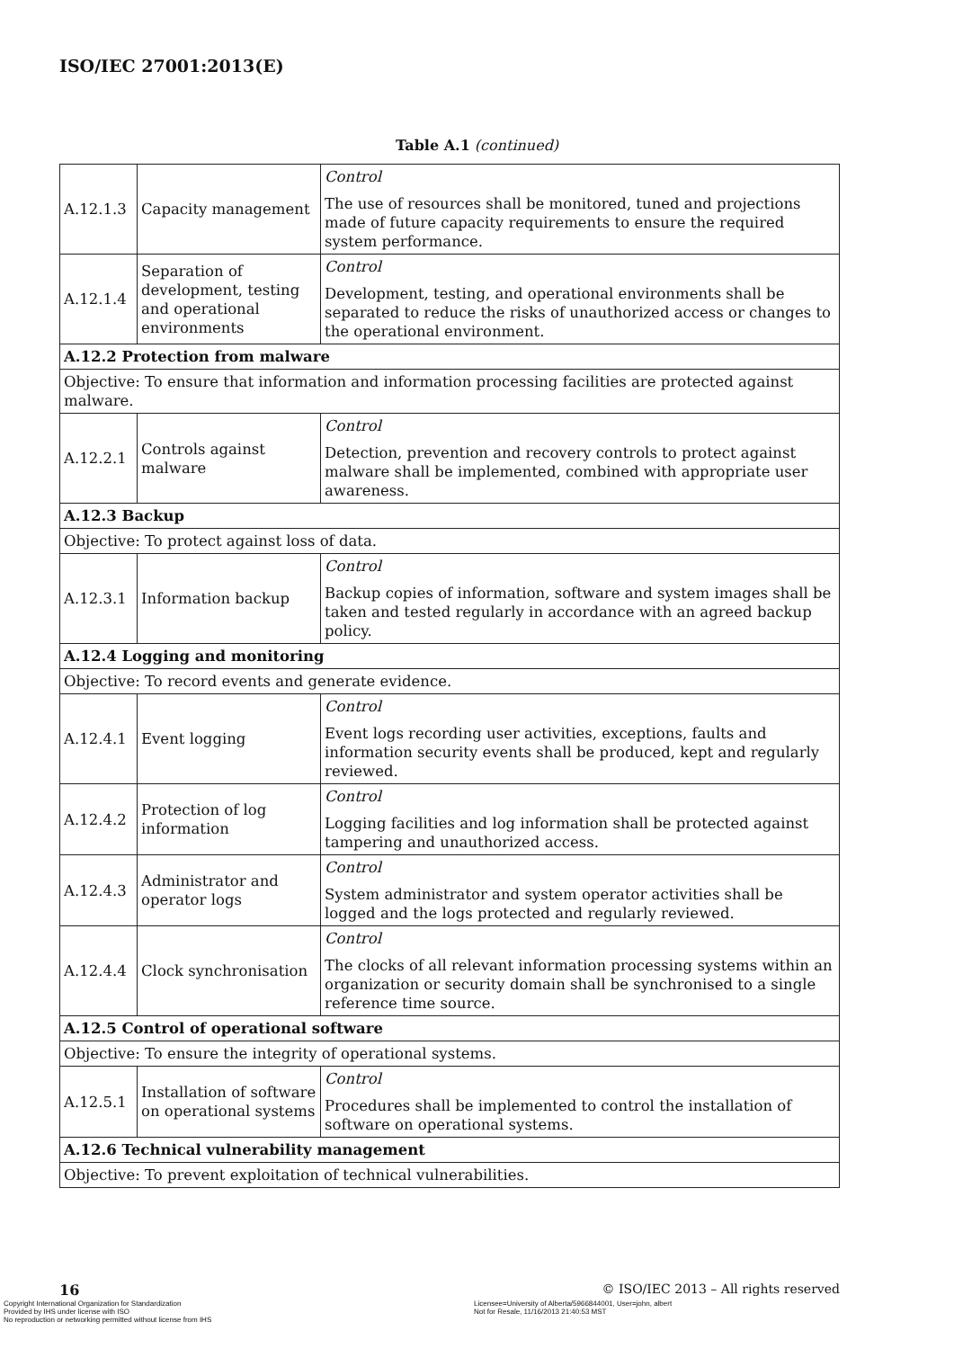ISO/IEC 27001:2013(E)
Table A.1 (continued)
| A.12.1.3 | Capacity management | Control The use of resources shall be monitored, tuned and projections made of future capacity requirements to ensure the required system performance. |
| A.12.1.4 | Separation of development, testing and operational environments | Control Development, testing, and operational environments shall be separated to reduce the risks of unauthorized access or changes to the operational environment. |
| A.12.2 Protection from malware | | |
| Objective: To ensure that information and information processing facilities are protected against malware. | | |
| A.12.2.1 | Controls against malware | Control Detection, prevention and recovery controls to protect against malware shall be implemented, combined with appropriate user awareness. |
| A.12.3 Backup | | |
| Objective: To protect against loss of data. | | |
| A.12.3.1 | Information backup | Control Backup copies of information, software and system images shall be taken and tested regularly in accordance with an agreed backup policy. |
| A.12.4 Logging and monitoring | | |
| Objective: To record events and generate evidence. | | |
| A.12.4.1 | Event logging | Control Event logs recording user activities, exceptions, faults and information security events shall be produced, kept and regularly reviewed. |
| A.12.4.2 | Protection of log information | Control Logging facilities and log information shall be protected against tampering and unauthorized access. |
| A.12.4.3 | Administrator and operator logs | Control System administrator and system operator activities shall be logged and the logs protected and regularly reviewed. |
| A.12.4.4 | Clock synchronisation | Control The clocks of all relevant information processing systems within an organization or security domain shall be synchronised to a single reference time source. |
| A.12.5 Control of operational software | | |
| Objective: To ensure the integrity of operational systems. | | |
| A.12.5.1 | Installation of software on operational systems | Control Procedures shall be implemented to control the installation of software on operational systems. |
| A.12.6 Technical vulnerability management | | |
| Objective: To prevent exploitation of technical vulnerabilities. | | |
16
© ISO/IEC 2013 – All rights reserved
Copyright International Organization for Standardization
Provided by IHS under license with ISO
No reproduction or networking permitted without license from IHS
Licensee=University of Alberta/5966844001, User=john, albert
Not for Resale, 11/16/2013 21:40:53 MST